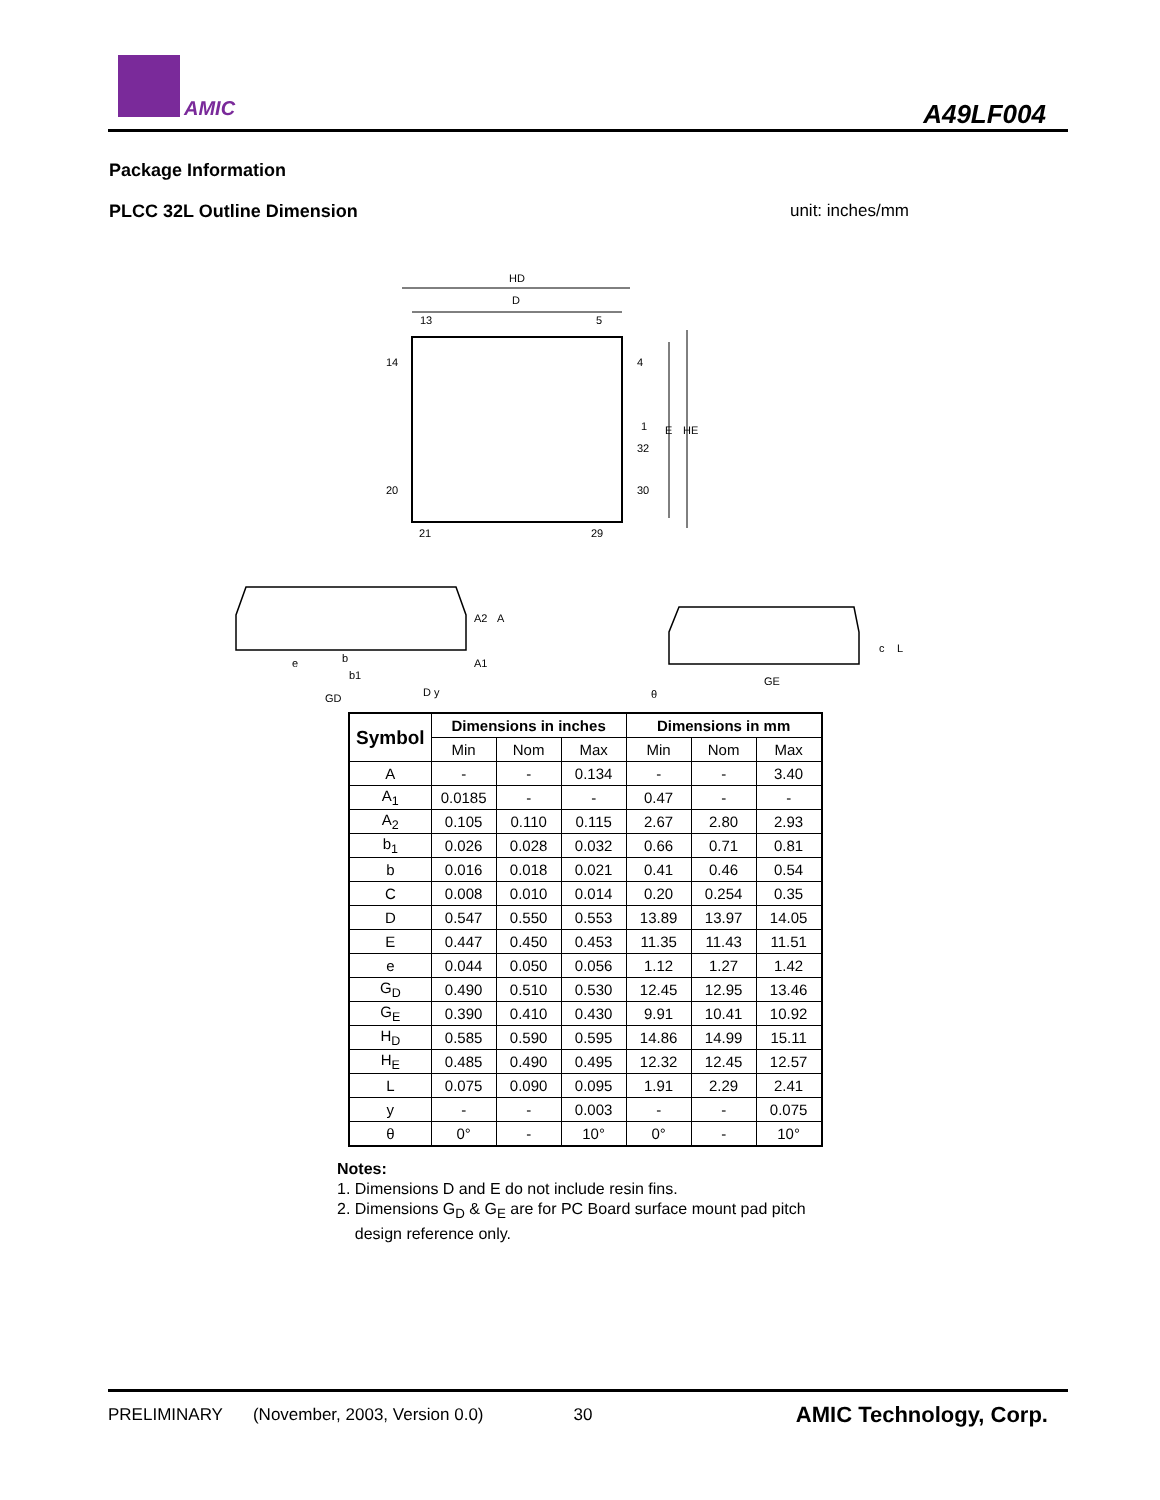AMIC A49LF004
Package Information
PLCC 32L Outline Dimension unit: inches/mm
HD
D
13
5
14
4
1
32
20
30
21
29
E
HE
e
b
b1
GD
D y
A2
A
A1
GE
c
L
θ
| Symbol | Dimensions in inches | | | Dimensions in mm | | |
| --- | --- | --- | --- | --- | --- | --- |
| | Min | Nom | Max | Min | Nom | Max |
| A | - | - | 0.134 | - | - | 3.40 |
| A<sub>1</sub> | 0.0185 | - | - | 0.47 | - | - |
| A<sub>2</sub> | 0.105 | 0.110 | 0.115 | 2.67 | 2.80 | 2.93 |
| b<sub>1</sub> | 0.026 | 0.028 | 0.032 | 0.66 | 0.71 | 0.81 |
| b | 0.016 | 0.018 | 0.021 | 0.41 | 0.46 | 0.54 |
| C | 0.008 | 0.010 | 0.014 | 0.20 | 0.254 | 0.35 |
| D | 0.547 | 0.550 | 0.553 | 13.89 | 13.97 | 14.05 |
| E | 0.447 | 0.450 | 0.453 | 11.35 | 11.43 | 11.51 |
| e | 0.044 | 0.050 | 0.056 | 1.12 | 1.27 | 1.42 |
| G<sub>D</sub> | 0.490 | 0.510 | 0.530 | 12.45 | 12.95 | 13.46 |
| G<sub>E</sub> | 0.390 | 0.410 | 0.430 | 9.91 | 10.41 | 10.92 |
| H<sub>D</sub> | 0.585 | 0.590 | 0.595 | 14.86 | 14.99 | 15.11 |
| H<sub>E</sub> | 0.485 | 0.490 | 0.495 | 12.32 | 12.45 | 12.57 |
| L | 0.075 | 0.090 | 0.095 | 1.91 | 2.29 | 2.41 |
| y | - | - | 0.003 | - | - | 0.075 |
| θ | 0° | - | 10° | 0° | - | 10° |
Notes:
1. Dimensions D and E do not include resin fins.
2. Dimensions G<sub>D</sub> & G<sub>E</sub> are for PC Board surface mount pad pitch
design reference only.
PRELIMINARY (November, 2003, Version 0.0) 30 AMIC Technology, Corp.